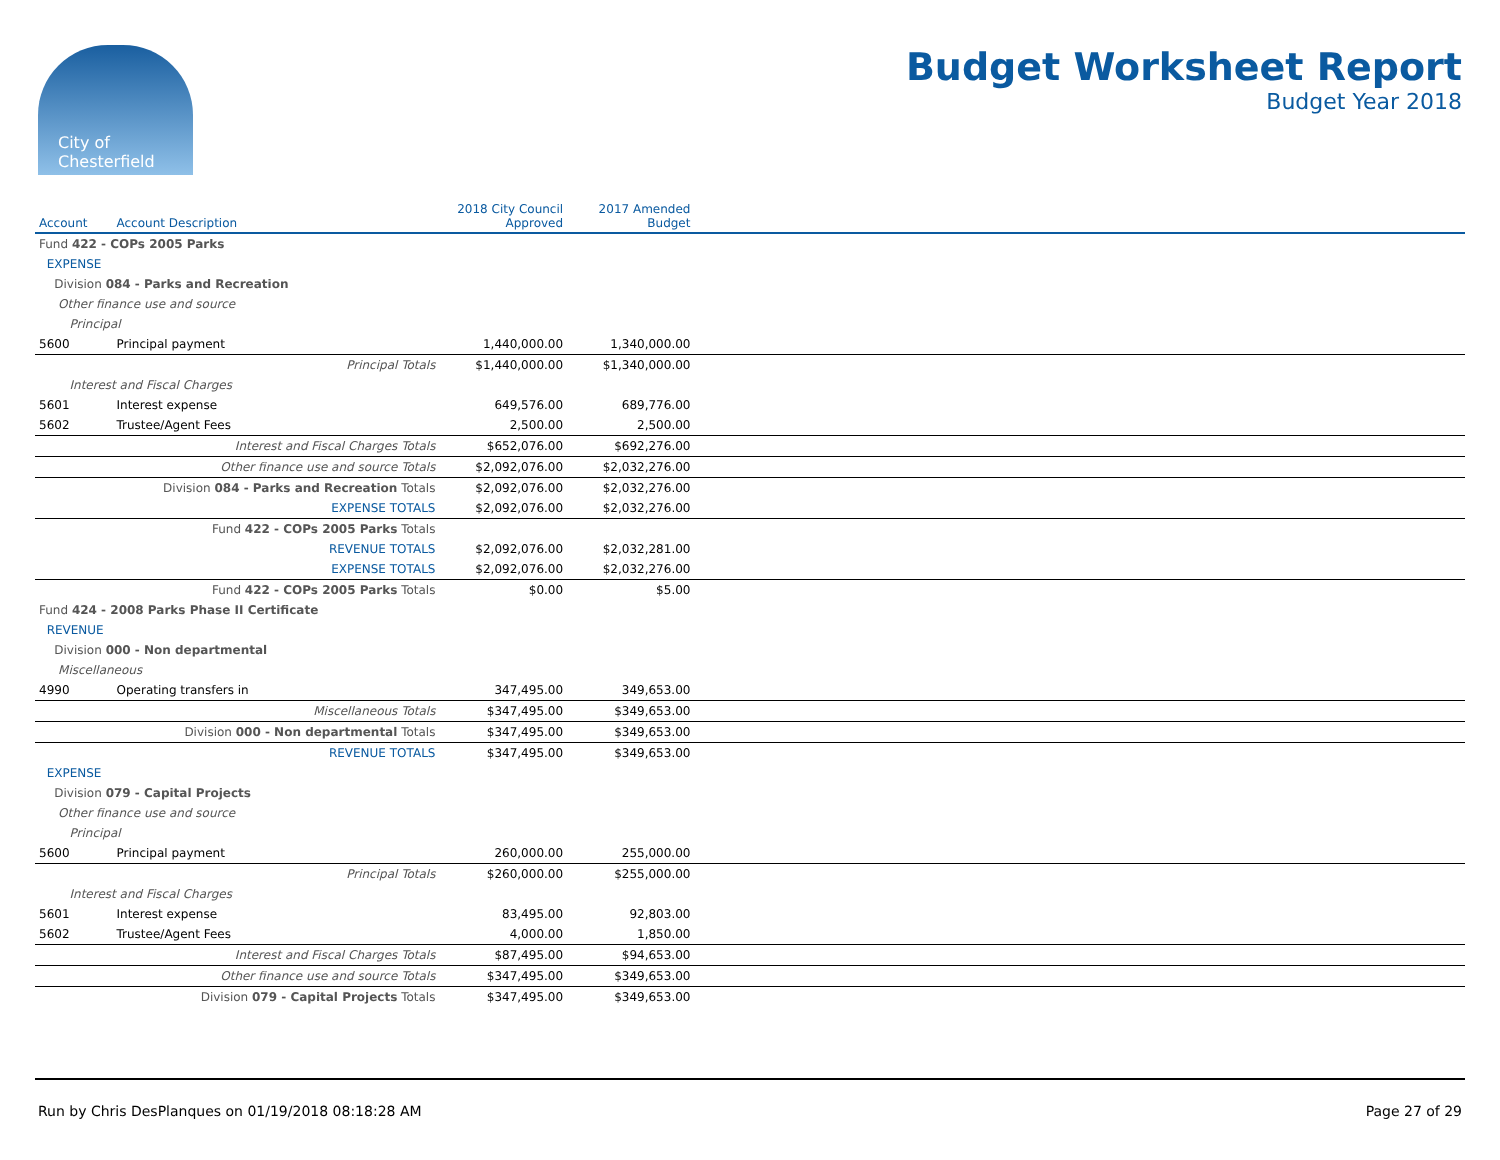City of
Chesterfield
Budget Worksheet Report
Budget Year 2018
| Account | Account Description | 2018 City Council Approved | 2017 Amended Budget | |
| --- | --- | --- | --- | --- |
| Fund 422 - COPs 2005 Parks | | | | |
| EXPENSE | | | | |
| Division 084 - Parks and Recreation | | | | |
| Other finance use and source | | | | |
| Principal | | | | |
| 5600 | Principal payment | 1,440,000.00 | 1,340,000.00 | |
| | Principal Totals | $1,440,000.00 | $1,340,000.00 | |
| Interest and Fiscal Charges | | | | |
| 5601 | Interest expense | 649,576.00 | 689,776.00 | |
| 5602 | Trustee/Agent Fees | 2,500.00 | 2,500.00 | |
| | Interest and Fiscal Charges Totals | $652,076.00 | $692,276.00 | |
| | Other finance use and source Totals | $2,092,076.00 | $2,032,276.00 | |
| | Division 084 - Parks and Recreation Totals | $2,092,076.00 | $2,032,276.00 | |
| | EXPENSE TOTALS | $2,092,076.00 | $2,032,276.00 | |
| | Fund 422 - COPs 2005 Parks Totals | | | |
| | REVENUE TOTALS | $2,092,076.00 | $2,032,281.00 | |
| | EXPENSE TOTALS | $2,092,076.00 | $2,032,276.00 | |
| | Fund 422 - COPs 2005 Parks Totals | $0.00 | $5.00 | |
| Fund 424 - 2008 Parks Phase II Certificate | | | | |
| REVENUE | | | | |
| Division 000 - Non departmental | | | | |
| Miscellaneous | | | | |
| 4990 | Operating transfers in | 347,495.00 | 349,653.00 | |
| | Miscellaneous Totals | $347,495.00 | $349,653.00 | |
| | Division 000 - Non departmental Totals | $347,495.00 | $349,653.00 | |
| | REVENUE TOTALS | $347,495.00 | $349,653.00 | |
| EXPENSE | | | | |
| Division 079 - Capital Projects | | | | |
| Other finance use and source | | | | |
| Principal | | | | |
| 5600 | Principal payment | 260,000.00 | 255,000.00 | |
| | Principal Totals | $260,000.00 | $255,000.00 | |
| Interest and Fiscal Charges | | | | |
| 5601 | Interest expense | 83,495.00 | 92,803.00 | |
| 5602 | Trustee/Agent Fees | 4,000.00 | 1,850.00 | |
| | Interest and Fiscal Charges Totals | $87,495.00 | $94,653.00 | |
| | Other finance use and source Totals | $347,495.00 | $349,653.00 | |
| | Division 079 - Capital Projects Totals | $347,495.00 | $349,653.00 | |
Run by Chris DesPlanques on 01/19/2018 08:18:28 AM Page 27 of 29